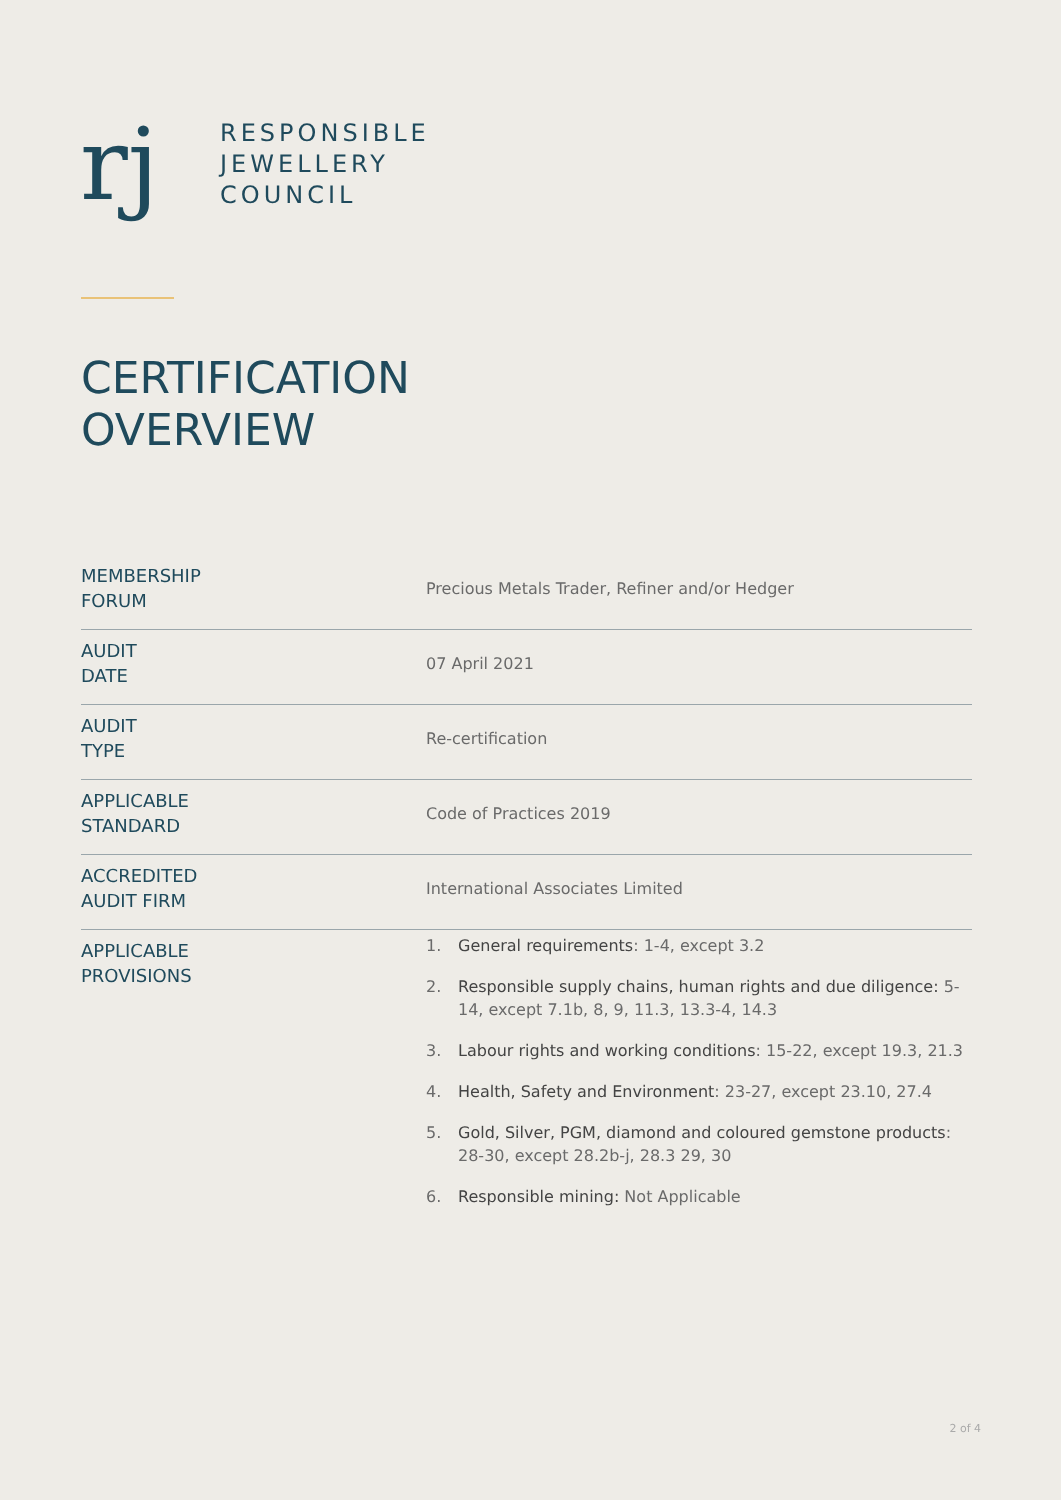rj
RESPONSIBLE
JEWELLERY
COUNCIL
CERTIFICATION
OVERVIEW
| MEMBERSHIP FORUM | Precious Metals Trader, Refiner and/or Hedger |
| AUDIT DATE | 07 April 2021 |
| AUDIT TYPE | Re-certification |
| APPLICABLE STANDARD | Code of Practices 2019 |
| ACCREDITED AUDIT FIRM | International Associates Limited |
| APPLICABLE PROVISIONS | 1. General requirements : 1-4, except 3.2 2. Responsible supply chains, human rights and due diligence: 5-14, except 7.1b, 8, 9, 11.3, 13.3-4, 14.3 3. Labour rights and working conditions : 15-22, except 19.3, 21.3 4. Health, Safety and Environment : 23-27, except 23.10, 27.4 5. Gold, Silver, PGM, diamond and coloured gemstone products : 28-30, except 28.2b-j, 28.3 29, 30 6. Responsible mining: Not Applicable |
2 of 4